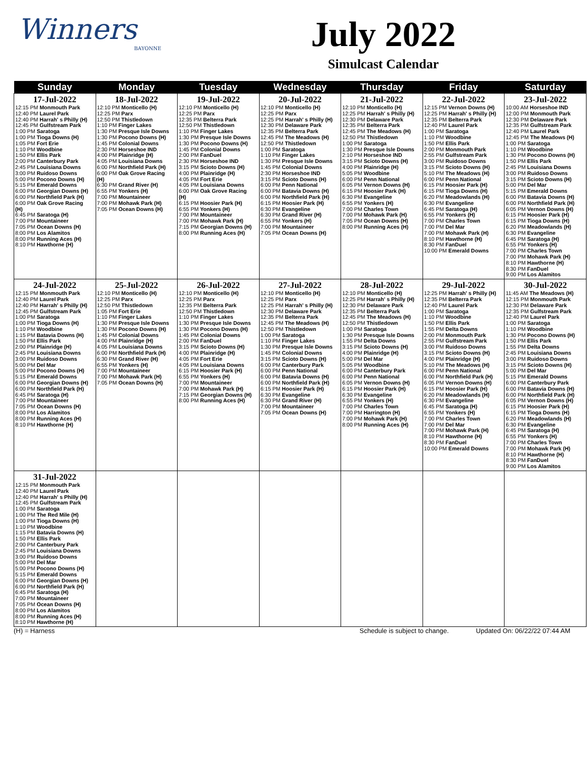Winners
BAYONNE
July 2022
Simulcast Calendar
| Sunday | Monday | Tuesday | Wednesday | Thursday | Friday | Saturday |
| --- | --- | --- | --- | --- | --- | --- |
| 17-Jul-2022 12:15 PM Monmouth Park 12:40 PM Laurel Park 12:40 PM Harrah' s Philly (H) 12:45 PM Gulfstream Park 1:00 PM Saratoga 1:00 PM Tioga Downs (H) 1:05 PM Fort Erie 1:10 PM Woodbine 1:50 PM Ellis Park 2:00 PM Canterbury Park 2:45 PM Louisiana Downs 3:00 PM Ruidoso Downs 5:00 PM Pocono Downs (H) 5:15 PM Emerald Downs 6:00 PM Georgian Downs (H) 6:00 PM Northfield Park (H) 6:00 PM Oak Grove Racing (H) 6:45 PM Saratoga (H) 7:00 PM Mountaineer 7:05 PM Ocean Downs (H) 8:00 PM Los Alamitos 8:00 PM Running Aces (H) 8:10 PM Hawthorne (H) | 18-Jul-2022 12:10 PM Monticello (H) 12:25 PM Parx 12:50 PM Thistledown 1:10 PM Finger Lakes 1:30 PM Presque Isle Downs 1:30 PM Pocono Downs (H) 1:45 PM Colonial Downs 2:30 PM Horseshoe IND 4:00 PM Plainridge (H) 4:05 PM Louisiana Downs 6:00 PM Northfield Park (H) 6:00 PM Oak Grove Racing (H) 6:30 PM Grand River (H) 6:55 PM Yonkers (H) 7:00 PM Mountaineer 7:00 PM Mohawk Park (H) 7:05 PM Ocean Downs (H) | 19-Jul-2022 12:10 PM Monticello (H) 12:25 PM Parx 12:35 PM Belterra Park 12:50 PM Thistledown 1:10 PM Finger Lakes 1:30 PM Presque Isle Downs 1:30 PM Pocono Downs (H) 1:45 PM Colonial Downs 2:00 PM FanDuel 2:30 PM Horseshoe IND 3:15 PM Scioto Downs (H) 4:00 PM Plainridge (H) 4:05 PM Fort Erie 4:05 PM Louisiana Downs 6:00 PM Oak Grove Racing (H) 6:15 PM Hoosier Park (H) 6:55 PM Yonkers (H) 7:00 PM Mountaineer 7:00 PM Mohawk Park (H) 7:15 PM Georgian Downs (H) 8:00 PM Running Aces (H) | 20-Jul-2022 12:10 PM Monticello (H) 12:25 PM Parx 12:25 PM Harrah' s Philly (H) 12:30 PM Delaware Park 12:35 PM Belterra Park 12:45 PM The Meadows (H) 12:50 PM Thistledown 1:00 PM Saratoga 1:10 PM Finger Lakes 1:30 PM Presque Isle Downs 1:45 PM Colonial Downs 2:30 PM Horseshoe IND 3:15 PM Scioto Downs (H) 6:00 PM Penn National 6:00 PM Batavia Downs (H) 6:00 PM Northfield Park (H) 6:15 PM Hoosier Park (H) 6:30 PM Evangeline 6:30 PM Grand River (H) 6:55 PM Yonkers (H) 7:00 PM Mountaineer 7:05 PM Ocean Downs (H) | 21-Jul-2022 12:10 PM Monticello (H) 12:25 PM Harrah' s Philly (H) 12:30 PM Delaware Park 12:35 PM Belterra Park 12:45 PM The Meadows (H) 12:50 PM Thistledown 1:00 PM Saratoga 1:30 PM Presque Isle Downs 2:10 PM Horseshoe IND 3:15 PM Scioto Downs (H) 4:00 PM Plainridge (H) 5:05 PM Woodbine 6:00 PM Penn National 6:05 PM Vernon Downs (H) 6:15 PM Hoosier Park (H) 6:30 PM Evangeline 6:55 PM Yonkers (H) 7:00 PM Charles Town 7:00 PM Mohawk Park (H) 7:05 PM Ocean Downs (H) 8:00 PM Running Aces (H) | 22-Jul-2022 12:15 PM Vernon Downs (H) 12:25 PM Harrah' s Philly (H) 12:35 PM Belterra Park 12:40 PM Laurel Park 1:00 PM Saratoga 1:10 PM Woodbine 1:50 PM Ellis Park 2:00 PM Monmouth Park 2:55 PM Gulfstream Park 3:00 PM Ruidoso Downs 3:15 PM Scioto Downs (H) 5:10 PM The Meadows (H) 6:00 PM Penn National 6:15 PM Hoosier Park (H) 6:15 PM Tioga Downs (H) 6:20 PM Meadowlands (H) 6:30 PM Evangeline 6:45 PM Saratoga (H) 6:55 PM Yonkers (H) 7:00 PM Charles Town 7:00 PM Del Mar 7:00 PM Mohawk Park (H) 8:10 PM Hawthorne (H) 8:30 PM FanDuel 10:00 PM Emerald Downs | 23-Jul-2022 10:00 AM Horseshoe IND 12:00 PM Monmouth Park 12:30 PM Delaware Park 12:35 PM Gulfstream Park 12:40 PM Laurel Park 12:45 PM The Meadows (H) 1:00 PM Saratoga 1:10 PM Woodbine 1:30 PM Pocono Downs (H) 1:50 PM Ellis Park 2:45 PM Louisiana Downs 3:00 PM Ruidoso Downs 3:15 PM Scioto Downs (H) 5:00 PM Del Mar 5:15 PM Emerald Downs 6:00 PM Batavia Downs (H) 6:00 PM Northfield Park (H) 6:05 PM Vernon Downs (H) 6:15 PM Hoosier Park (H) 6:15 PM Tioga Downs (H) 6:20 PM Meadowlands (H) 6:30 PM Evangeline 6:45 PM Saratoga (H) 6:55 PM Yonkers (H) 7:00 PM Charles Town 7:00 PM Mohawk Park (H) 8:10 PM Hawthorne (H) 8:30 PM FanDuel 9:00 PM Los Alamitos |
| 24-Jul-2022 12:15 PM Monmouth Park 12:40 PM Laurel Park 12:40 PM Harrah' s Philly (H) 12:45 PM Gulfstream Park 1:00 PM Saratoga 1:00 PM Tioga Downs (H) 1:10 PM Woodbine 1:15 PM Batavia Downs (H) 1:50 PM Ellis Park 2:00 PM Plainridge (H) 2:45 PM Louisiana Downs 3:00 PM Ruidoso Downs 5:00 PM Del Mar 5:00 PM Pocono Downs (H) 5:15 PM Emerald Downs 6:00 PM Georgian Downs (H) 6:00 PM Northfield Park (H) 6:45 PM Saratoga (H) 7:00 PM Mountaineer 7:05 PM Ocean Downs (H) 8:00 PM Los Alamitos 8:00 PM Running Aces (H) 8:10 PM Hawthorne (H) | 25-Jul-2022 12:10 PM Monticello (H) 12:25 PM Parx 12:50 PM Thistledown 1:05 PM Fort Erie 1:10 PM Finger Lakes 1:30 PM Presque Isle Downs 1:30 PM Pocono Downs (H) 1:45 PM Colonial Downs 4:00 PM Plainridge (H) 4:05 PM Louisiana Downs 6:00 PM Northfield Park (H) 6:30 PM Grand River (H) 6:55 PM Yonkers (H) 7:00 PM Mountaineer 7:00 PM Mohawk Park (H) 7:05 PM Ocean Downs (H) | 26-Jul-2022 12:10 PM Monticello (H) 12:25 PM Parx 12:35 PM Belterra Park 12:50 PM Thistledown 1:10 PM Finger Lakes 1:30 PM Presque Isle Downs 1:30 PM Pocono Downs (H) 1:45 PM Colonial Downs 2:00 PM FanDuel 3:15 PM Scioto Downs (H) 4:00 PM Plainridge (H) 4:05 PM Fort Erie 4:05 PM Louisiana Downs 6:15 PM Hoosier Park (H) 6:55 PM Yonkers (H) 7:00 PM Mountaineer 7:00 PM Mohawk Park (H) 7:15 PM Georgian Downs (H) 8:00 PM Running Aces (H) | 27-Jul-2022 12:10 PM Monticello (H) 12:25 PM Parx 12:25 PM Harrah' s Philly (H) 12:30 PM Delaware Park 12:35 PM Belterra Park 12:45 PM The Meadows (H) 12:50 PM Thistledown 1:00 PM Saratoga 1:10 PM Finger Lakes 1:30 PM Presque Isle Downs 1:45 PM Colonial Downs 3:15 PM Scioto Downs (H) 6:00 PM Canterbury Park 6:00 PM Penn National 6:00 PM Batavia Downs (H) 6:00 PM Northfield Park (H) 6:15 PM Hoosier Park (H) 6:30 PM Evangeline 6:30 PM Grand River (H) 7:00 PM Mountaineer 7:05 PM Ocean Downs (H) | 28-Jul-2022 12:10 PM Monticello (H) 12:25 PM Harrah' s Philly (H) 12:30 PM Delaware Park 12:35 PM Belterra Park 12:45 PM The Meadows (H) 12:50 PM Thistledown 1:00 PM Saratoga 1:30 PM Presque Isle Downs 1:55 PM Delta Downs 3:15 PM Scioto Downs (H) 4:00 PM Plainridge (H) 5:00 PM Del Mar 5:05 PM Woodbine 6:00 PM Canterbury Park 6:00 PM Penn National 6:05 PM Vernon Downs (H) 6:15 PM Hoosier Park (H) 6:30 PM Evangeline 6:55 PM Yonkers (H) 7:00 PM Charles Town 7:00 PM Harrington (H) 7:00 PM Mohawk Park (H) 8:00 PM Running Aces (H) | 29-Jul-2022 12:25 PM Harrah' s Philly (H) 12:35 PM Belterra Park 12:40 PM Laurel Park 1:00 PM Saratoga 1:10 PM Woodbine 1:50 PM Ellis Park 1:55 PM Delta Downs 2:00 PM Monmouth Park 2:55 PM Gulfstream Park 3:00 PM Ruidoso Downs 3:15 PM Scioto Downs (H) 4:00 PM Plainridge (H) 5:10 PM The Meadows (H) 6:00 PM Penn National 6:00 PM Northfield Park (H) 6:05 PM Vernon Downs (H) 6:15 PM Hoosier Park (H) 6:20 PM Meadowlands (H) 6:30 PM Evangeline 6:45 PM Saratoga (H) 6:55 PM Yonkers (H) 7:00 PM Charles Town 7:00 PM Del Mar 7:00 PM Mohawk Park (H) 8:10 PM Hawthorne (H) 8:30 PM FanDuel 10:00 PM Emerald Downs | 30-Jul-2022 11:45 AM The Meadows (H) 12:15 PM Monmouth Park 12:30 PM Delaware Park 12:35 PM Gulfstream Park 12:40 PM Laurel Park 1:00 PM Saratoga 1:10 PM Woodbine 1:30 PM Pocono Downs (H) 1:50 PM Ellis Park 1:55 PM Delta Downs 2:45 PM Louisiana Downs 3:00 PM Ruidoso Downs 3:15 PM Scioto Downs (H) 5:00 PM Del Mar 5:15 PM Emerald Downs 6:00 PM Canterbury Park 6:00 PM Batavia Downs (H) 6:00 PM Northfield Park (H) 6:05 PM Vernon Downs (H) 6:15 PM Hoosier Park (H) 6:15 PM Tioga Downs (H) 6:20 PM Meadowlands (H) 6:30 PM Evangeline 6:45 PM Saratoga (H) 6:55 PM Yonkers (H) 7:00 PM Charles Town 7:00 PM Mohawk Park (H) 8:10 PM Hawthorne (H) 8:30 PM FanDuel 9:00 PM Los Alamitos |
| 31-Jul-2022 12:15 PM Monmouth Park 12:40 PM Laurel Park 12:40 PM Harrah' s Philly (H) 12:45 PM Gulfstream Park 1:00 PM Saratoga 1:00 PM The Red Mile (H) 1:00 PM Tioga Downs (H) 1:10 PM Woodbine 1:15 PM Batavia Downs (H) 1:50 PM Ellis Park 2:00 PM Canterbury Park 2:45 PM Louisiana Downs 3:00 PM Ruidoso Downs 5:00 PM Del Mar 5:00 PM Pocono Downs (H) 5:15 PM Emerald Downs 6:00 PM Georgian Downs (H) 6:00 PM Northfield Park (H) 6:45 PM Saratoga (H) 7:00 PM Mountaineer 7:05 PM Ocean Downs (H) 8:00 PM Los Alamitos 8:00 PM Running Aces (H) 8:10 PM Hawthorne (H) | | | | | | |
(H) = Harness Schedule is subject to change. Updated On: 06/22/22 07:44 AM